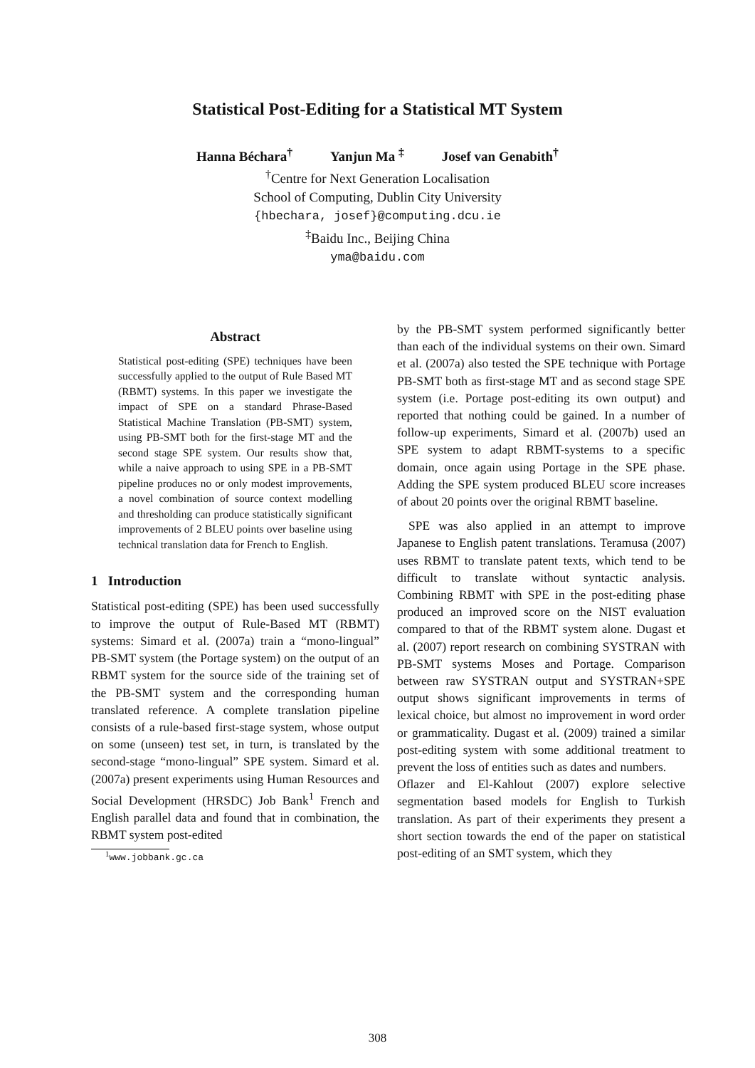Statistical Post-Editing for a Statistical MT System
Hanna Béchara<sup>†</sup> Yanjun Ma <sup>‡</sup> Josef van Genabith<sup>†</sup>
<sup>†</sup> Centre for Next Generation Localisation
School of Computing, Dublin City University
{hbechara, josef}@computing.dcu.ie
<sup>‡</sup> Baidu Inc., Beijing China
yma@baidu.com
Abstract
Statistical post-editing (SPE) techniques have been successfully applied to the output of Rule Based MT (RBMT) systems. In this paper we investigate the impact of SPE on a standard Phrase-Based Statistical Machine Translation (PB-SMT) system, using PB-SMT both for the first-stage MT and the second stage SPE system. Our results show that, while a naive approach to using SPE in a PB-SMT pipeline produces no or only modest improvements, a novel combination of source context modelling and thresholding can produce statistically significant improvements of 2 BLEU points over baseline using technical translation data for French to English.
1 Introduction
Statistical post-editing (SPE) has been used successfully to improve the output of Rule-Based MT (RBMT) systems: Simard et al. (2007a) train a “mono-lingual” PB-SMT system (the Portage system) on the output of an RBMT system for the source side of the training set of the PB-SMT system and the corresponding human translated reference. A complete translation pipeline consists of a rule-based first-stage system, whose output on some (unseen) test set, in turn, is translated by the second-stage “mono-lingual” SPE system. Simard et al. (2007a) present experiments using Human Resources and Social Development (HRSDC) Job Bank<sup>1</sup> French and English parallel data and found that in combination, the RBMT system post-edited
<sup>1</sup> www.jobbank.gc.ca
by the PB-SMT system performed significantly better than each of the individual systems on their own. Simard et al. (2007a) also tested the SPE technique with Portage PB-SMT both as first-stage MT and as second stage SPE system (i.e. Portage post-editing its own output) and reported that nothing could be gained. In a number of follow-up experiments, Simard et al. (2007b) used an SPE system to adapt RBMT-systems to a specific domain, once again using Portage in the SPE phase. Adding the SPE system produced BLEU score increases of about 20 points over the original RBMT baseline.
SPE was also applied in an attempt to improve Japanese to English patent translations. Teramusa (2007) uses RBMT to translate patent texts, which tend to be difficult to translate without syntactic analysis. Combining RBMT with SPE in the post-editing phase produced an improved score on the NIST evaluation compared to that of the RBMT system alone. Dugast et al. (2007) report research on combining SYSTRAN with PB-SMT systems Moses and Portage. Comparison between raw SYSTRAN output and SYSTRAN+SPE output shows significant improvements in terms of lexical choice, but almost no improvement in word order or grammaticality. Dugast et al. (2009) trained a similar post-editing system with some additional treatment to prevent the loss of entities such as dates and numbers.
Oflazer and El-Kahlout (2007) explore selective segmentation based models for English to Turkish translation. As part of their experiments they present a short section towards the end of the paper on statistical post-editing of an SMT system, which they
308